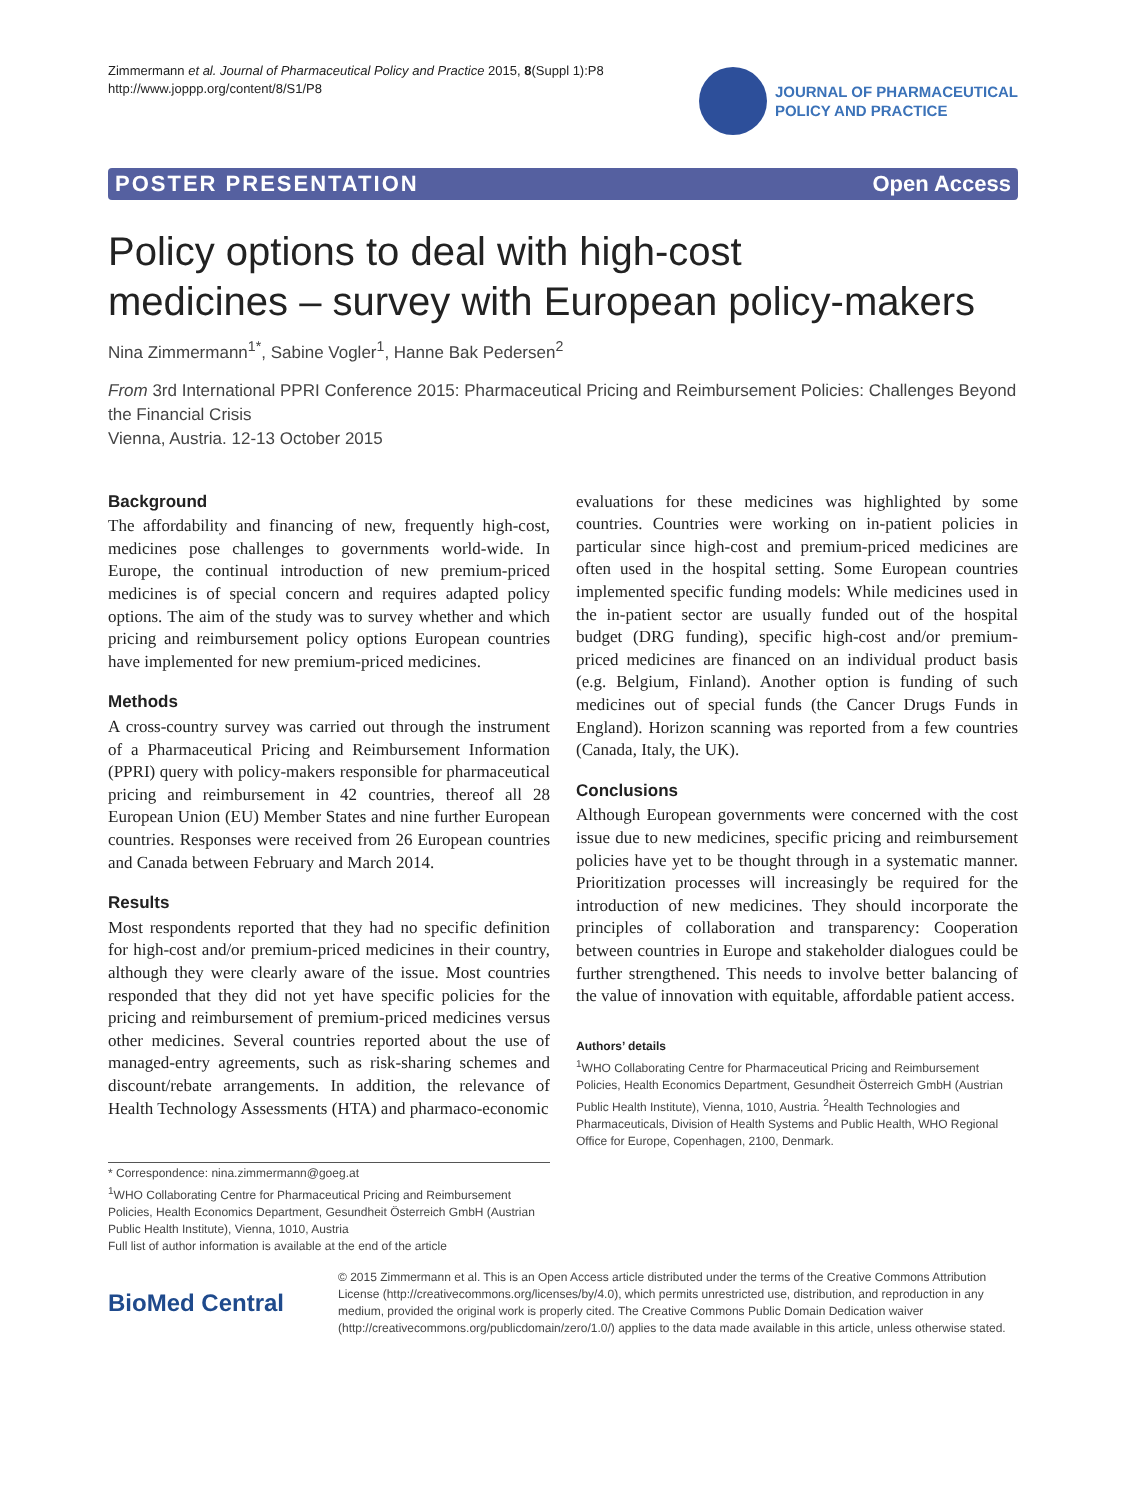Zimmermann et al. Journal of Pharmaceutical Policy and Practice 2015, 8(Suppl 1):P8
http://www.joppp.org/content/8/S1/P8
JOURNAL OF PHARMACEUTICAL
POLICY AND PRACTICE
POSTER PRESENTATION Open Access
Policy options to deal with high-cost
medicines – survey with European policy-makers
Nina Zimmermann<sup>1*</sup>, Sabine Vogler<sup>1</sup>, Hanne Bak Pedersen<sup>2</sup>
From 3rd International PPRI Conference 2015: Pharmaceutical Pricing and Reimbursement Policies: Challenges Beyond the Financial Crisis
Vienna, Austria. 12-13 October 2015
Background
The affordability and financing of new, frequently high-cost, medicines pose challenges to governments world-wide. In Europe, the continual introduction of new premium-priced medicines is of special concern and requires adapted policy options. The aim of the study was to survey whether and which pricing and reimbursement policy options European countries have implemented for new premium-priced medicines.
Methods
A cross-country survey was carried out through the instrument of a Pharmaceutical Pricing and Reimbursement Information (PPRI) query with policy-makers responsible for pharmaceutical pricing and reimbursement in 42 countries, thereof all 28 European Union (EU) Member States and nine further European countries. Responses were received from 26 European countries and Canada between February and March 2014.
Results
Most respondents reported that they had no specific definition for high-cost and/or premium-priced medicines in their country, although they were clearly aware of the issue. Most countries responded that they did not yet have specific policies for the pricing and reimbursement of premium-priced medicines versus other medicines. Several countries reported about the use of managed-entry agreements, such as risk-sharing schemes and discount/rebate arrangements. In addition, the relevance of Health Technology Assessments (HTA) and pharmaco-economic
evaluations for these medicines was highlighted by some countries. Countries were working on in-patient policies in particular since high-cost and premium-priced medicines are often used in the hospital setting. Some European countries implemented specific funding models: While medicines used in the in-patient sector are usually funded out of the hospital budget (DRG funding), specific high-cost and/or premium- priced medicines are financed on an individual product basis (e.g. Belgium, Finland). Another option is funding of such medicines out of special funds (the Cancer Drugs Funds in England). Horizon scanning was reported from a few countries (Canada, Italy, the UK).
Conclusions
Although European governments were concerned with the cost issue due to new medicines, specific pricing and reimbursement policies have yet to be thought through in a systematic manner. Prioritization processes will increasingly be required for the introduction of new medicines. They should incorporate the principles of collaboration and transparency: Cooperation between countries in Europe and stakeholder dialogues could be further strengthened. This needs to involve better balancing of the value of innovation with equitable, affordable patient access.
Authors’ details
<sup>1</sup> WHO Collaborating Centre for Pharmaceutical Pricing and Reimbursement Policies, Health Economics Department, Gesundheit Österreich GmbH (Austrian Public Health Institute), Vienna, 1010, Austria. <sup>2</sup>Health Technologies and Pharmaceuticals, Division of Health Systems and Public Health, WHO Regional Office for Europe, Copenhagen, 2100, Denmark.
* Correspondence: nina.zimmermann@goeg.at
<sup>1</sup> WHO Collaborating Centre for Pharmaceutical Pricing and Reimbursement Policies, Health Economics Department, Gesundheit Österreich GmbH (Austrian Public Health Institute), Vienna, 1010, Austria
Full list of author information is available at the end of the article
BioMed Central
© 2015 Zimmermann et al. This is an Open Access article distributed under the terms of the Creative Commons Attribution License (http://creativecommons.org/licenses/by/4.0), which permits unrestricted use, distribution, and reproduction in any medium, provided the original work is properly cited. The Creative Commons Public Domain Dedication waiver (http://creativecommons.org/publicdomain/zero/1.0/) applies to the data made available in this article, unless otherwise stated.